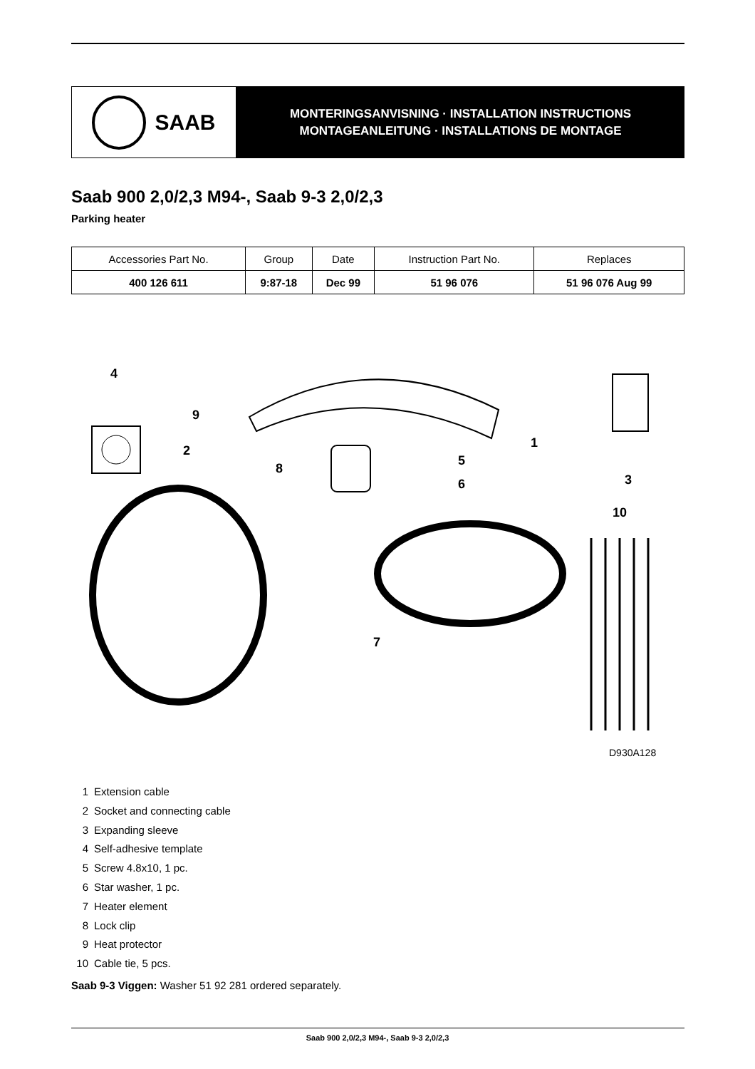SAAB
MONTERINGSANVISNING · INSTALLATION INSTRUCTIONS
MONTAGEANLEITUNG · INSTALLATIONS DE MONTAGE
Saab 900 2,0/2,3 M94-, Saab 9-3 2,0/2,3
Parking heater
| Accessories Part No. | Group | Date | Instruction Part No. | Replaces |
| --- | --- | --- | --- | --- |
| 400 126 611 | 9:87-18 | Dec 99 | 51 96 076 | 51 96 076 Aug 99 |
4
9
2
8
5
6
1
3
10
7
D930A128
1 Extension cable
2 Socket and connecting cable
3 Expanding sleeve
4 Self-adhesive template
5 Screw 4.8x10, 1 pc.
6 Star washer, 1 pc.
7 Heater element
8 Lock clip
9 Heat protector
10 Cable tie, 5 pcs.
Saab 9-3 Viggen: Washer 51 92 281 ordered separately.
Saab 900 2,0/2,3 M94-, Saab 9-3 2,0/2,3